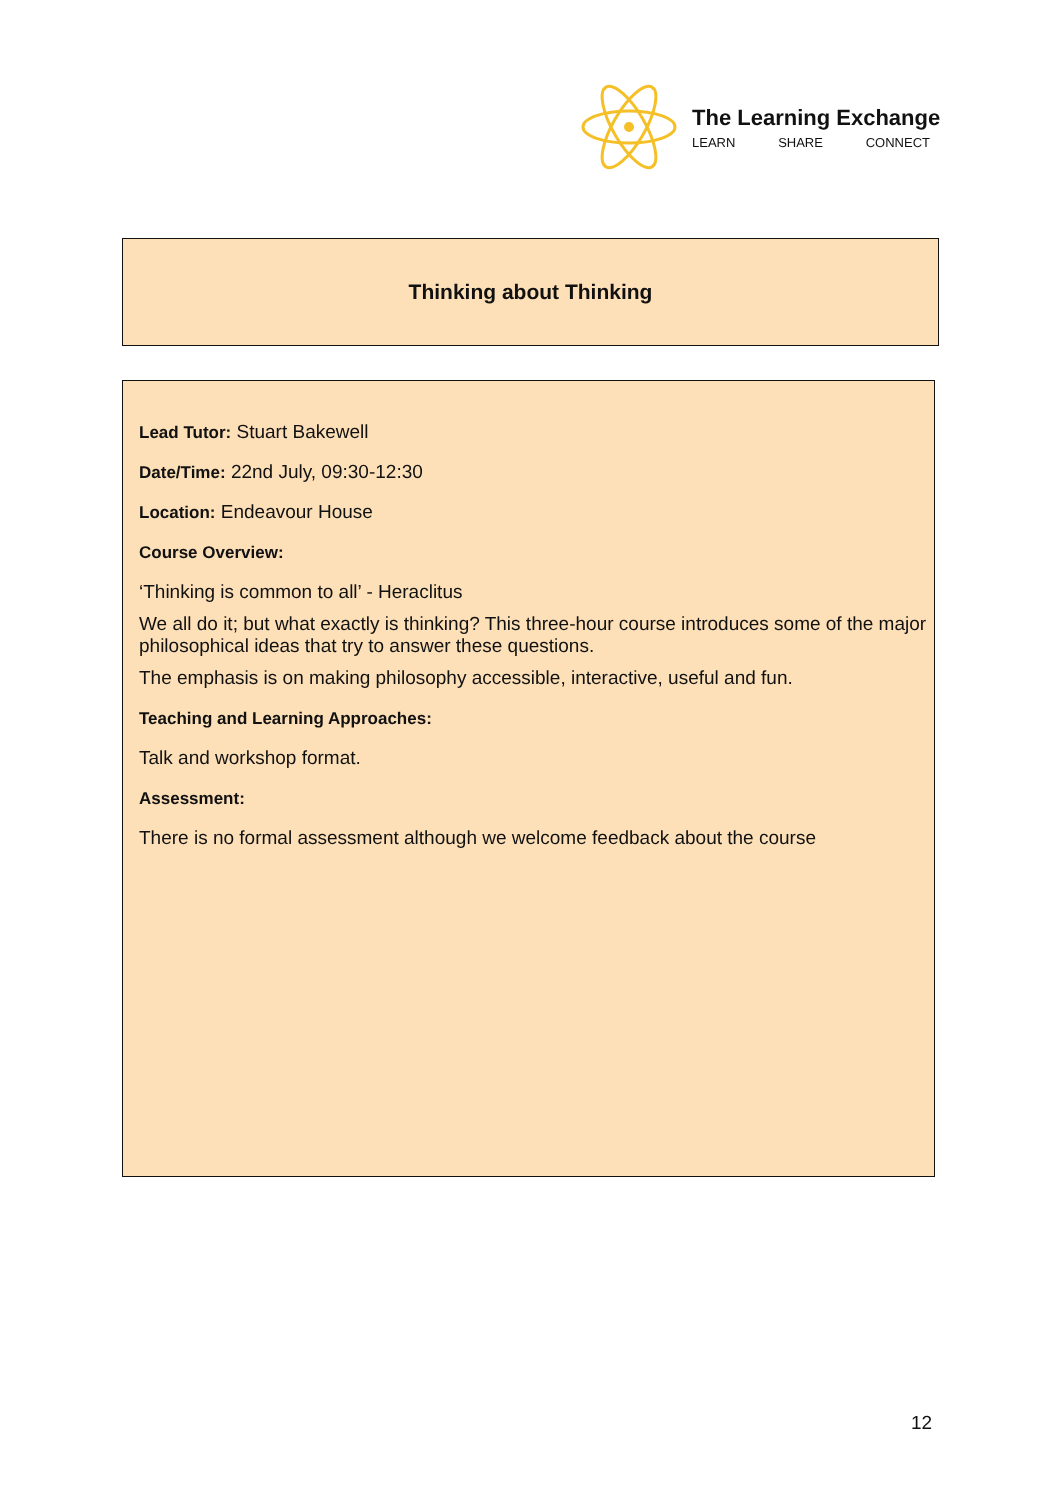The Learning Exchange
LEARN SHARE CONNECT
Thinking about Thinking
Lead Tutor: Stuart Bakewell
Date/Time: 22nd July, 09:30-12:30
Location: Endeavour House
Course Overview:
‘Thinking is common to all’ - Heraclitus
We all do it; but what exactly is thinking? This three-hour course introduces some of the major philosophical ideas that try to answer these questions.
The emphasis is on making philosophy accessible, interactive, useful and fun.
Teaching and Learning Approaches:
Talk and workshop format.
Assessment:
There is no formal assessment although we welcome feedback about the course
12